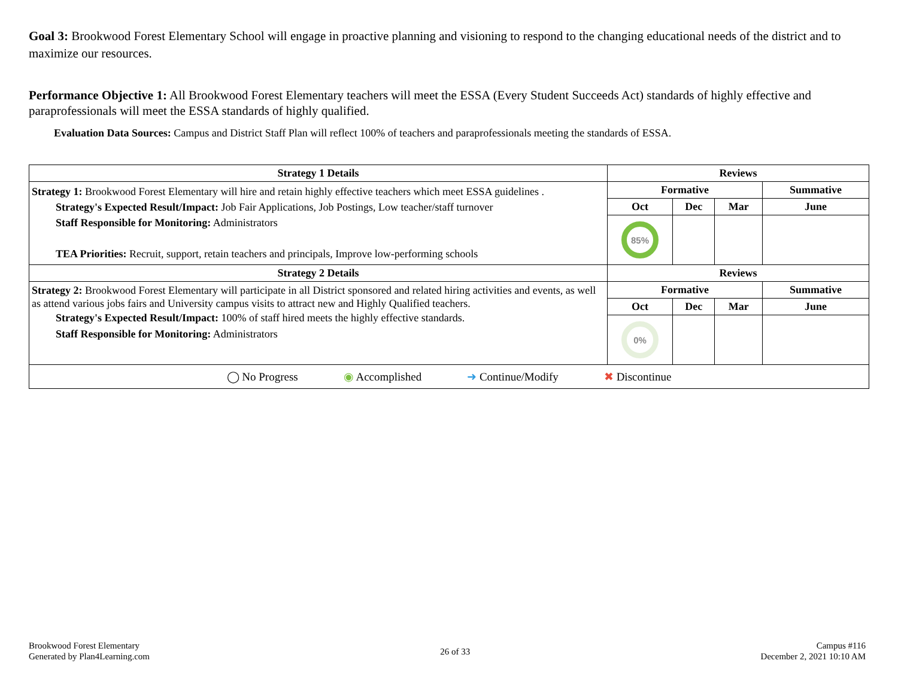Goal 3: Brookwood Forest Elementary School will engage in proactive planning and visioning to respond to the changing educational needs of the district and to maximize our resources.
Performance Objective 1: All Brookwood Forest Elementary teachers will meet the ESSA (Every Student Succeeds Act) standards of highly effective and paraprofessionals will meet the ESSA standards of highly qualified.
Evaluation Data Sources: Campus and District Staff Plan will reflect 100% of teachers and paraprofessionals meeting the standards of ESSA.
| Strategy 1 Details | Reviews | | | |
| --- | --- | --- | --- | --- |
| Strategy 1: Brookwood Forest Elementary will hire and retain highly effective teachers which meet ESSA guidelines . Strategy's Expected Result/Impact: Job Fair Applications, Job Postings, Low teacher/staff turnover Staff Responsible for Monitoring: Administrators TEA Priorities: Recruit, support, retain teachers and principals, Improve low-performing schools | Formative | | | Summative |
| | Oct | Dec | Mar | June |
| | 85% | | | |
| Strategy 2 Details | Reviews | | | |
| Strategy 2: Brookwood Forest Elementary will participate in all District sponsored and related hiring activities and events, as well as attend various jobs fairs and University campus visits to attract new and Highly Qualified teachers. Strategy's Expected Result/Impact: 100% of staff hired meets the highly effective standards. Staff Responsible for Monitoring: Administrators | Formative | | | Summative |
| | Oct | Dec | Mar | June |
| | 0% | | | |
| ◯ No Progress ◉ Accomplished ➜ Continue/Modify ✖ Discontinue | | | | |
Brookwood Forest Elementary
Generated by Plan4Learning.com
26 of 33
Campus #116
December 2, 2021 10:10 AM